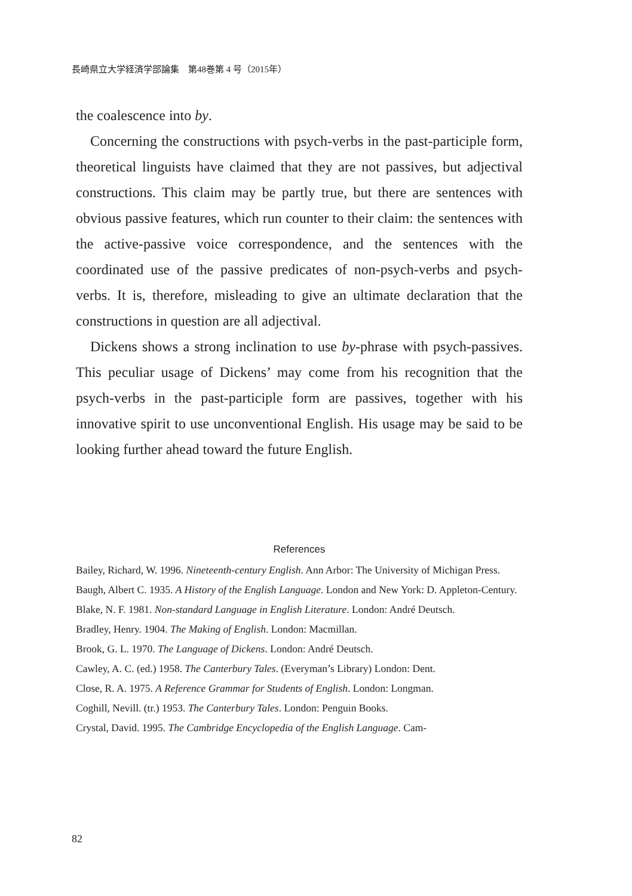長崎県立大学経済学部論集　第48巻第 4 号（2015年）
the coalescence into by.
Concerning the constructions with psych-verbs in the past-participle form, theoretical linguists have claimed that they are not passives, but adjectival constructions. This claim may be partly true, but there are sentences with obvious passive features, which run counter to their claim: the sentences with the active-passive voice correspondence, and the sentences with the coordinated use of the passive predicates of non-psych-verbs and psych-verbs. It is, therefore, misleading to give an ultimate declaration that the constructions in question are all adjectival.
Dickens shows a strong inclination to use by-phrase with psych-passives. This peculiar usage of Dickens’ may come from his recognition that the psych-verbs in the past-participle form are passives, together with his innovative spirit to use unconventional English. His usage may be said to be looking further ahead toward the future English.
References
Bailey, Richard, W. 1996. Nineteenth-century English. Ann Arbor: The University of Michigan Press.
Baugh, Albert C. 1935. A History of the English Language. London and New York: D. Appleton-Century.
Blake, N. F. 1981. Non-standard Language in English Literature. London: André Deutsch.
Bradley, Henry. 1904. The Making of English. London: Macmillan.
Brook, G. L. 1970. The Language of Dickens. London: André Deutsch.
Cawley, A. C. (ed.) 1958. The Canterbury Tales. (Everyman’s Library) London: Dent.
Close, R. A. 1975. A Reference Grammar for Students of English. London: Longman.
Coghill, Nevill. (tr.) 1953. The Canterbury Tales. London: Penguin Books.
Crystal, David. 1995. The Cambridge Encyclopedia of the English Language. Cam-
82